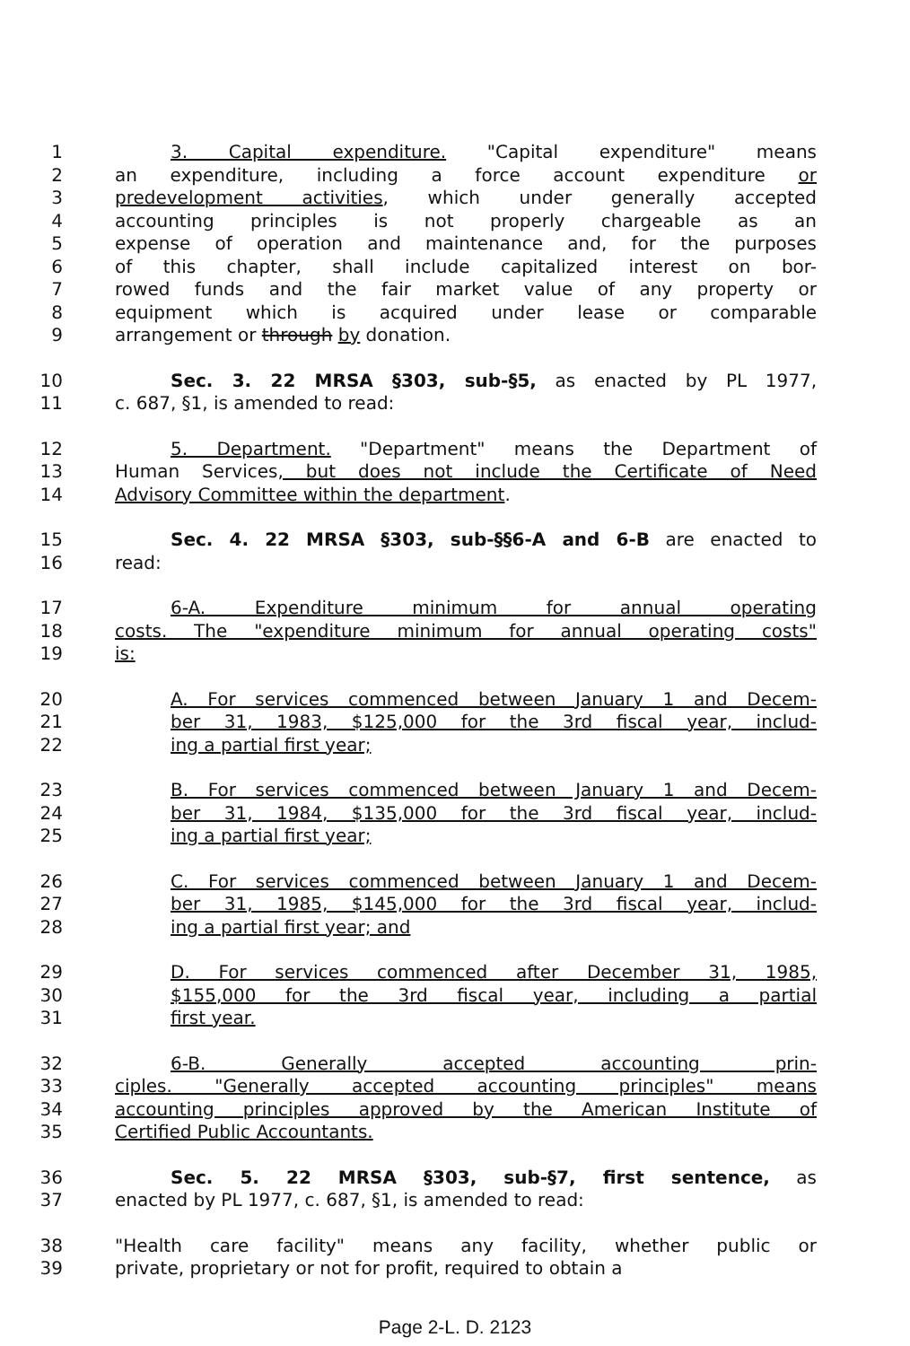1 3. Capital expenditure. "Capital expenditure" means
2 an expenditure, including a force account expenditure or
3 predevelopment activities, which under generally accepted
4 accounting principles is not properly chargeable as an
5 expense of operation and maintenance and, for the purposes
6 of this chapter, shall include capitalized interest on bor-
7 rowed funds and the fair market value of any property or
8 equipment which is acquired under lease or comparable
9 arrangement or through by donation.
10 Sec. 3. 22 MRSA §303, sub-§5, as enacted by PL 1977,
11 c. 687, §1, is amended to read:
12 5. Department. "Department" means the Department of
13 Human Services, but does not include the Certificate of Need
14 Advisory Committee within the department.
15 Sec. 4. 22 MRSA §303, sub-§§6-A and 6-B are enacted to
16 read:
17 6-A. Expenditure minimum for annual operating
18 costs. The "expenditure minimum for annual operating costs"
19 is:
20 A. For services commenced between January 1 and Decem-
21 ber 31, 1983, $125,000 for the 3rd fiscal year, includ-
22 ing a partial first year;
23 B. For services commenced between January 1 and Decem-
24 ber 31, 1984, $135,000 for the 3rd fiscal year, includ-
25 ing a partial first year;
26 C. For services commenced between January 1 and Decem-
27 ber 31, 1985, $145,000 for the 3rd fiscal year, includ-
28 ing a partial first year; and
29 D. For services commenced after December 31, 1985,
30 $155,000 for the 3rd fiscal year, including a partial
31 first year.
32 6-B. Generally accepted accounting prin-
33 ciples. "Generally accepted accounting principles" means
34 accounting principles approved by the American Institute of
35 Certified Public Accountants.
36 Sec. 5. 22 MRSA §303, sub-§7, first sentence, as
37 enacted by PL 1977, c. 687, §1, is amended to read:
38 "Health care facility" means any facility, whether public or
39 private, proprietary or not for profit, required to obtain a
Page 2-L. D. 2123